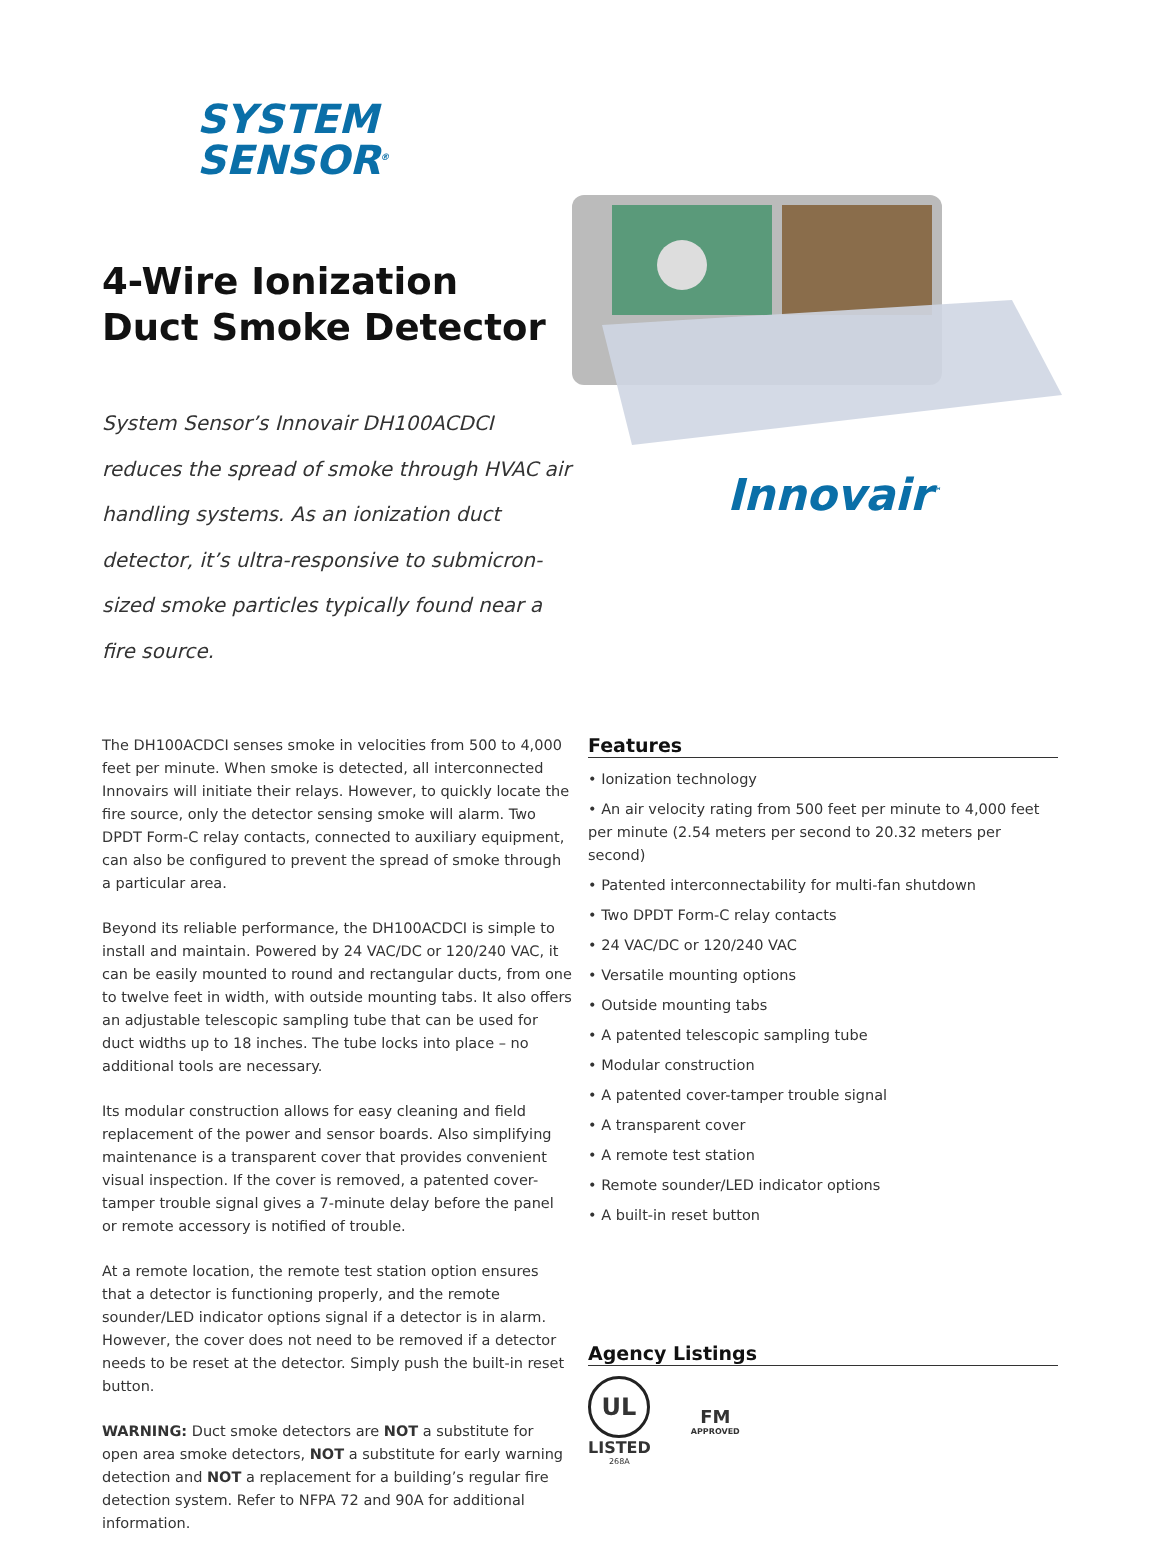SYSTEM
SENSOR<sup>®</sup>
4-Wire Ionization
Duct Smoke Detector
System Sensor’s Innovair DH100ACDCI reduces the spread of smoke through HVAC air handling systems. As an ionization duct detector, it’s ultra-responsive to submicron-sized smoke particles typically found near a fire source.
Innovair<sup>™</sup>
The DH100ACDCI senses smoke in velocities from 500 to 4,000 feet per minute. When smoke is detected, all interconnected Innovairs will initiate their relays. However, to quickly locate the fire source, only the detector sensing smoke will alarm. Two DPDT Form-C relay contacts, connected to auxiliary equipment, can also be configured to prevent the spread of smoke through a particular area.
Beyond its reliable performance, the DH100ACDCI is simple to install and maintain. Powered by 24 VAC/DC or 120/240 VAC, it can be easily mounted to round and rectangular ducts, from one to twelve feet in width, with outside mounting tabs. It also offers an adjustable telescopic sampling tube that can be used for duct widths up to 18 inches. The tube locks into place – no additional tools are necessary.
Its modular construction allows for easy cleaning and field replacement of the power and sensor boards. Also simplifying maintenance is a transparent cover that provides convenient visual inspection. If the cover is removed, a patented cover-tamper trouble signal gives a 7-minute delay before the panel or remote accessory is notified of trouble.
At a remote location, the remote test station option ensures that a detector is functioning properly, and the remote sounder/LED indicator options signal if a detector is in alarm. However, the cover does not need to be removed if a detector needs to be reset at the detector. Simply push the built-in reset button.
WARNING: Duct smoke detectors are NOT a substitute for open area smoke detectors, NOT a substitute for early warning detection and NOT a replacement for a building’s regular fire detection system. Refer to NFPA 72 and 90A for additional information.
Features
• Ionization technology
• An air velocity rating from 500 feet per minute to 4,000 feet per minute (2.54 meters per second to 20.32 meters per second)
• Patented interconnectability for multi-fan shutdown
• Two DPDT Form-C relay contacts
• 24 VAC/DC or 120/240 VAC
• Versatile mounting options
• Outside mounting tabs
• A patented telescopic sampling tube
• Modular construction
• A patented cover-tamper trouble signal
• A transparent cover
• A remote test station
• Remote sounder/LED indicator options
• A built-in reset button
Agency Listings
UL
LISTED
268A
FM
APPROVED